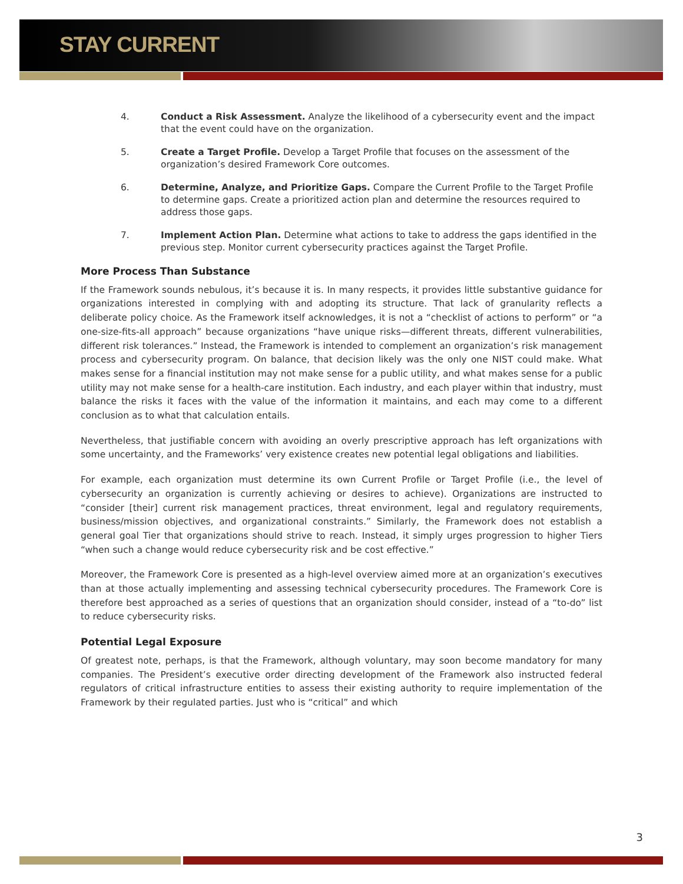STAY CURRENT
4. Conduct a Risk Assessment. Analyze the likelihood of a cybersecurity event and the impact that the event could have on the organization.
5. Create a Target Profile. Develop a Target Profile that focuses on the assessment of the organization’s desired Framework Core outcomes.
6. Determine, Analyze, and Prioritize Gaps. Compare the Current Profile to the Target Profile to determine gaps. Create a prioritized action plan and determine the resources required to address those gaps.
7. Implement Action Plan. Determine what actions to take to address the gaps identified in the previous step. Monitor current cybersecurity practices against the Target Profile.
More Process Than Substance
If the Framework sounds nebulous, it’s because it is. In many respects, it provides little substantive guidance for organizations interested in complying with and adopting its structure. That lack of granularity reflects a deliberate policy choice. As the Framework itself acknowledges, it is not a “checklist of actions to perform” or “a one-size-fits-all approach” because organizations “have unique risks—different threats, different vulnerabilities, different risk tolerances.” Instead, the Framework is intended to complement an organization’s risk management process and cybersecurity program. On balance, that decision likely was the only one NIST could make. What makes sense for a financial institution may not make sense for a public utility, and what makes sense for a public utility may not make sense for a health-care institution. Each industry, and each player within that industry, must balance the risks it faces with the value of the information it maintains, and each may come to a different conclusion as to what that calculation entails.
Nevertheless, that justifiable concern with avoiding an overly prescriptive approach has left organizations with some uncertainty, and the Frameworks’ very existence creates new potential legal obligations and liabilities.
For example, each organization must determine its own Current Profile or Target Profile (i.e., the level of cybersecurity an organization is currently achieving or desires to achieve). Organizations are instructed to “consider [their] current risk management practices, threat environment, legal and regulatory requirements, business/mission objectives, and organizational constraints.” Similarly, the Framework does not establish a general goal Tier that organizations should strive to reach. Instead, it simply urges progression to higher Tiers “when such a change would reduce cybersecurity risk and be cost effective.”
Moreover, the Framework Core is presented as a high-level overview aimed more at an organization’s executives than at those actually implementing and assessing technical cybersecurity procedures. The Framework Core is therefore best approached as a series of questions that an organization should consider, instead of a “to-do” list to reduce cybersecurity risks.
Potential Legal Exposure
Of greatest note, perhaps, is that the Framework, although voluntary, may soon become mandatory for many companies. The President’s executive order directing development of the Framework also instructed federal regulators of critical infrastructure entities to assess their existing authority to require implementation of the Framework by their regulated parties. Just who is “critical” and which
3